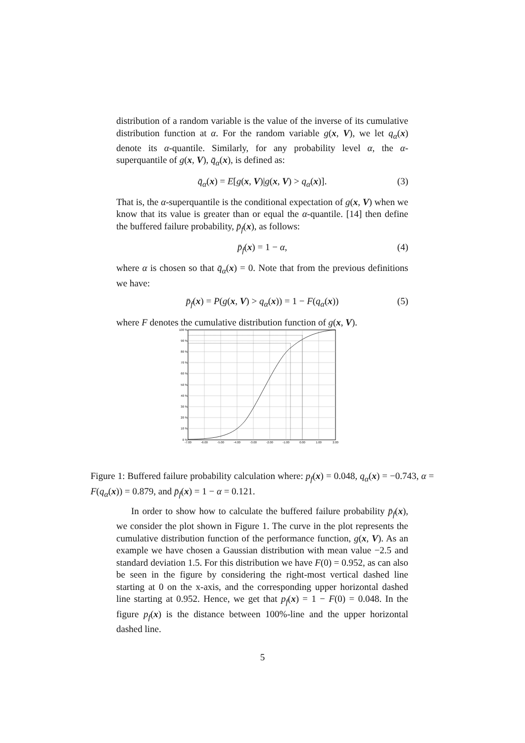distribution of a random variable is the value of the inverse of its cumulative distribution function at α. For the random variable g(x, V), we let q<sub>α</sub>(x) denote its α-quantile. Similarly, for any probability level α, the α-superquantile of g(x, V), q̄<sub>α</sub>(x), is defined as:
q̄<sub>α</sub>(x) = E[g(x, V)|g(x, V) > q<sub>α</sub>(x)]. (3)
That is, the α-superquantile is the conditional expectation of g(x, V) when we know that its value is greater than or equal the α-quantile. [14] then define the buffered failure probability, p̄<sub>f</sub>(x), as follows:
p̄<sub>f</sub>(x) = 1 − α, (4)
where α is chosen so that q̄<sub>α</sub>(x) = 0. Note that from the previous definitions we have:
p̄<sub>f</sub>(x) = P(g(x, V) > q<sub>α</sub>(x)) = 1 − F(q<sub>α</sub>(x)) (5)
where F denotes the cumulative distribution function of g(x, V).
100 %
90 %
80 %
70 %
60 %
50 %
40 %
30 %
20 %
10 %
0 %
-7.00
-6.00
-5.00
-4.00
-3.00
-2.00
-1.00
0.00
1.00
2.00
Figure 1: Buffered failure probability calculation where: p<sub>f</sub>(x) = 0.048, q<sub>α</sub>(x) = −0.743, α = F(q<sub>α</sub>(x)) = 0.879, and p̄<sub>f</sub>(x) = 1 − α = 0.121.
In order to show how to calculate the buffered failure probability p̄<sub>f</sub>(x), we consider the plot shown in Figure 1. The curve in the plot represents the cumulative distribution function of the performance function, g(x, V). As an example we have chosen a Gaussian distribution with mean value −2.5 and standard deviation 1.5. For this distribution we have F(0) = 0.952, as can also be seen in the figure by considering the right-most vertical dashed line starting at 0 on the x-axis, and the corresponding upper horizontal dashed line starting at 0.952. Hence, we get that p<sub>f</sub>(x) = 1 − F(0) = 0.048. In the figure p<sub>f</sub>(x) is the distance between 100%-line and the upper horizontal dashed line.
5